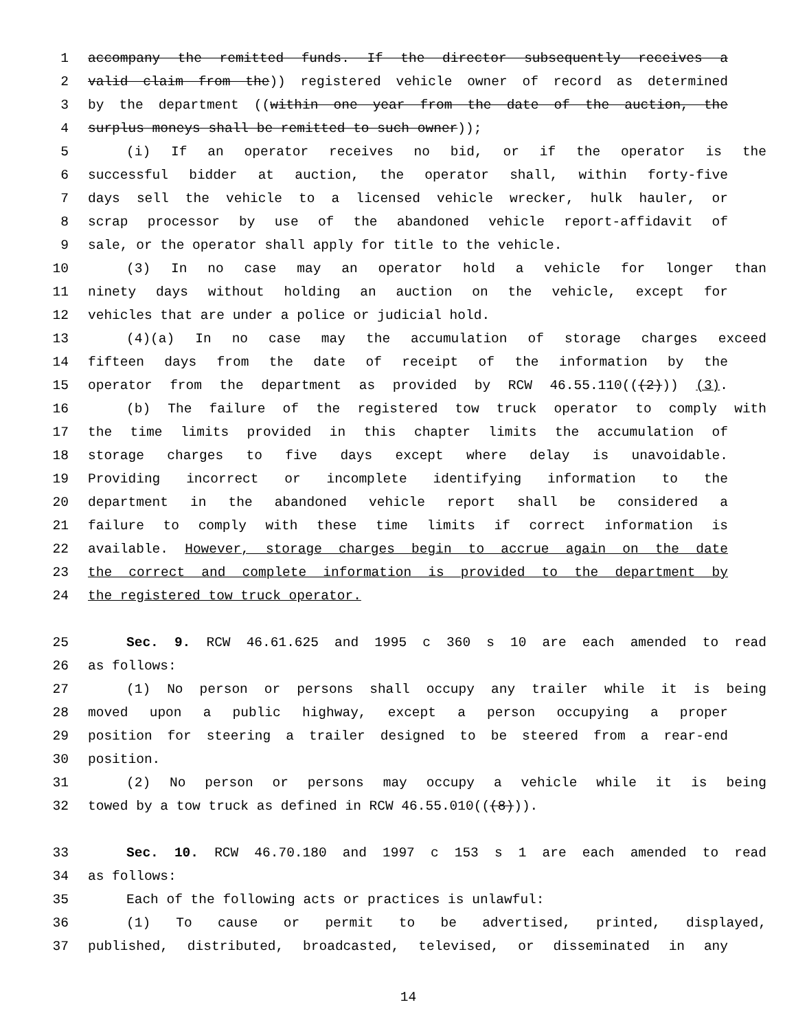1 accompany the remitted funds. If the director subsequently receives a
2 valid claim from the)) registered vehicle owner of record as determined
3 by the department ((within one year from the date of the auction, the
4 surplus moneys shall be remitted to such owner));
5 (i) If an operator receives no bid, or if the operator is the
6 successful bidder at auction, the operator shall, within forty-five
7 days sell the vehicle to a licensed vehicle wrecker, hulk hauler, or
8 scrap processor by use of the abandoned vehicle report-affidavit of
9 sale, or the operator shall apply for title to the vehicle.
10 (3) In no case may an operator hold a vehicle for longer than
11 ninety days without holding an auction on the vehicle, except for
12 vehicles that are under a police or judicial hold.
13 (4)(a) In no case may the accumulation of storage charges exceed
14 fifteen days from the date of receipt of the information by the
15 operator from the department as provided by RCW 46.55.110(((2))) (3).
16 (b) The failure of the registered tow truck operator to comply with
17 the time limits provided in this chapter limits the accumulation of
18 storage charges to five days except where delay is unavoidable.
19 Providing incorrect or incomplete identifying information to the
20 department in the abandoned vehicle report shall be considered a
21 failure to comply with these time limits if correct information is
22 available. However, storage charges begin to accrue again on the date
23 the correct and complete information is provided to the department by
24 the registered tow truck operator.
25 Sec. 9. RCW 46.61.625 and 1995 c 360 s 10 are each amended to read
26 as follows:
27 (1) No person or persons shall occupy any trailer while it is being
28 moved upon a public highway, except a person occupying a proper
29 position for steering a trailer designed to be steered from a rear-end
30 position.
31 (2) No person or persons may occupy a vehicle while it is being
32 towed by a tow truck as defined in RCW 46.55.010(((8))).
33 Sec. 10. RCW 46.70.180 and 1997 c 153 s 1 are each amended to read
34 as follows:
35 Each of the following acts or practices is unlawful:
36 (1) To cause or permit to be advertised, printed, displayed,
37 published, distributed, broadcasted, televised, or disseminated in any
14